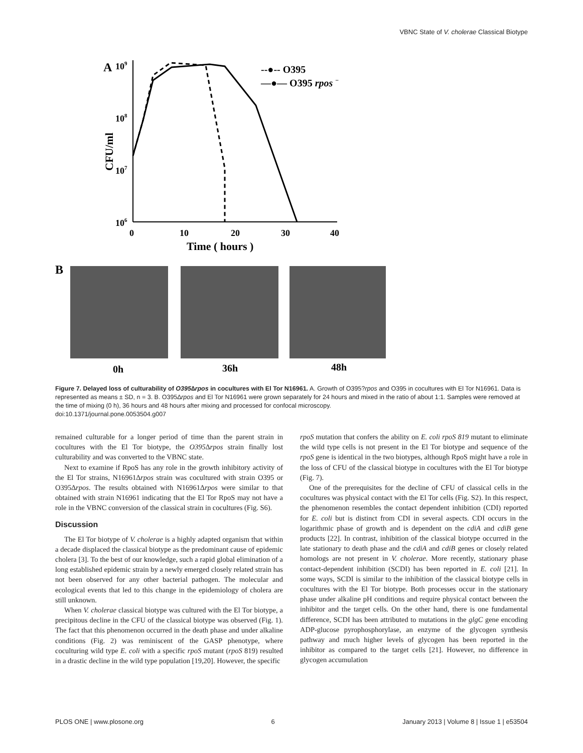VBNC State of V. cholerae Classical Biotype
A
109
108
107
106
CFU/ml
0
10
20
30
40
Time ( hours )
--●-- O395
—●— O395 rpos −
B
0h
36h
48h
Figure 7. Delayed loss of culturability of O395∆rpos in cocultures with El Tor N16961. A. Growth of O395?rpos and O395 in cocultures with El Tor N16961. Data is represented as means ± SD, n = 3. B. O395∆rpos and El Tor N16961 were grown separately for 24 hours and mixed in the ratio of about 1:1. Samples were removed at the time of mixing (0 h), 36 hours and 48 hours after mixing and processed for confocal microscopy.
doi:10.1371/journal.pone.0053504.g007
remained culturable for a longer period of time than the parent strain in cocultures with the El Tor biotype, the O395∆rpos strain finally lost culturability and was converted to the VBNC state.
Next to examine if RpoS has any role in the growth inhibitory activity of the El Tor strains, N16961∆rpos strain was cocultured with strain O395 or O395∆rpos. The results obtained with N16961∆rpos were similar to that obtained with strain N16961 indicating that the El Tor RpoS may not have a role in the VBNC conversion of the classical strain in cocultures (Fig. S6).
Discussion
The El Tor biotype of V. cholerae is a highly adapted organism that within a decade displaced the classical biotype as the predominant cause of epidemic cholera [3]. To the best of our knowledge, such a rapid global elimination of a long established epidemic strain by a newly emerged closely related strain has not been observed for any other bacterial pathogen. The molecular and ecological events that led to this change in the epidemiology of cholera are still unknown.
When V. cholerae classical biotype was cultured with the El Tor biotype, a precipitous decline in the CFU of the classical biotype was observed (Fig. 1). The fact that this phenomenon occurred in the death phase and under alkaline conditions (Fig. 2) was reminiscent of the GASP phenotype, where coculturing wild type E. coli with a specific rpoS mutant (rpoS 819) resulted in a drastic decline in the wild type population [19,20]. However, the specific
rpoS mutation that confers the ability on E. coli rpoS 819 mutant to eliminate the wild type cells is not present in the El Tor biotype and sequence of the rpoS gene is identical in the two biotypes, although RpoS might have a role in the loss of CFU of the classical biotype in cocultures with the El Tor biotype (Fig. 7).
One of the prerequisites for the decline of CFU of classical cells in the cocultures was physical contact with the El Tor cells (Fig. S2). In this respect, the phenomenon resembles the contact dependent inhibition (CDI) reported for E. coli but is distinct from CDI in several aspects. CDI occurs in the logarithmic phase of growth and is dependent on the cdiA and cdiB gene products [22]. In contrast, inhibition of the classical biotype occurred in the late stationary to death phase and the cdiA and cdiB genes or closely related homologs are not present in V. cholerae. More recently, stationary phase contact-dependent inhibition (SCDI) has been reported in E. coli [21]. In some ways, SCDI is similar to the inhibition of the classical biotype cells in cocultures with the El Tor biotype. Both processes occur in the stationary phase under alkaline pH conditions and require physical contact between the inhibitor and the target cells. On the other hand, there is one fundamental difference, SCDI has been attributed to mutations in the glgC gene encoding ADP-glucose pyrophosphorylase, an enzyme of the glycogen synthesis pathway and much higher levels of glycogen has been reported in the inhibitor as compared to the target cells [21]. However, no difference in glycogen accumulation
PLOS ONE | www.plosone.org 6 January 2013 | Volume 8 | Issue 1 | e53504